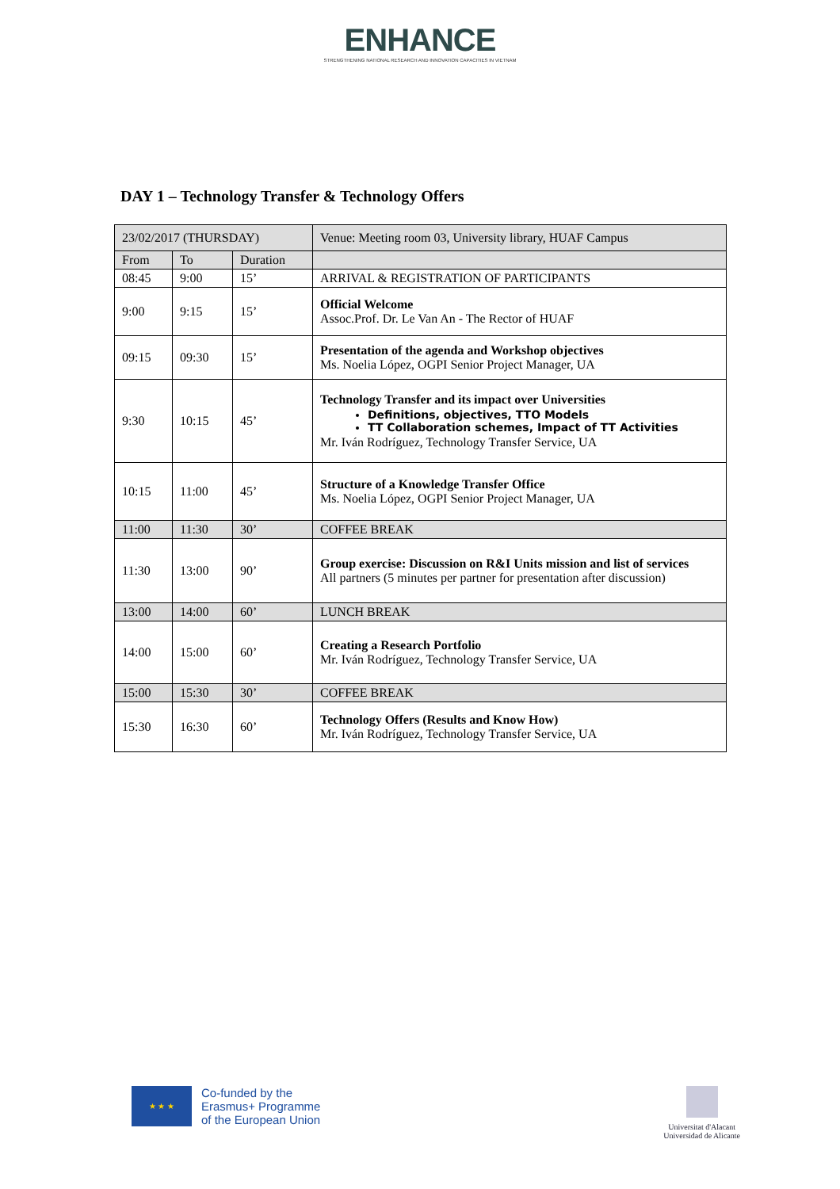ENHANCE
STRENGTHENING NATIONAL RESEARCH AND INNOVATION CAPACITIES IN VIETNAM
DAY 1 – Technology Transfer & Technology Offers
| 23/02/2017 (THURSDAY) | | | Venue: Meeting room 03, University library, HUAF Campus |
| From | To | Duration | |
| 08:45 | 9:00 | 15’ | ARRIVAL & REGISTRATION OF PARTICIPANTS |
| 9:00 | 9:15 | 15’ | Official Welcome Assoc.Prof. Dr. Le Van An - The Rector of HUAF |
| 09:15 | 09:30 | 15’ | Presentation of the agenda and Workshop objectives Ms. Noelia López, OGPI Senior Project Manager, UA |
| 9:30 | 10:15 | 45’ | Technology Transfer and its impact over Universities Definitions, objectives, TTO Models TT Collaboration schemes, Impact of TT Activities Mr. Iván Rodríguez, Technology Transfer Service, UA |
| 10:15 | 11:00 | 45’ | Structure of a Knowledge Transfer Office Ms. Noelia López, OGPI Senior Project Manager, UA |
| 11:00 | 11:30 | 30’ | COFFEE BREAK |
| 11:30 | 13:00 | 90’ | Group exercise: Discussion on R&I Units mission and list of services All partners (5 minutes per partner for presentation after discussion) |
| 13:00 | 14:00 | 60’ | LUNCH BREAK |
| 14:00 | 15:00 | 60’ | Creating a Research Portfolio Mr. Iván Rodríguez, Technology Transfer Service, UA |
| 15:00 | 15:30 | 30’ | COFFEE BREAK |
| 15:30 | 16:30 | 60’ | Technology Offers (Results and Know How) Mr. Iván Rodríguez, Technology Transfer Service, UA |
★ ★ ★
Co-funded by the
Erasmus+ Programme
of the European Union
Universitat d'Alacant
Universidad de Alicante